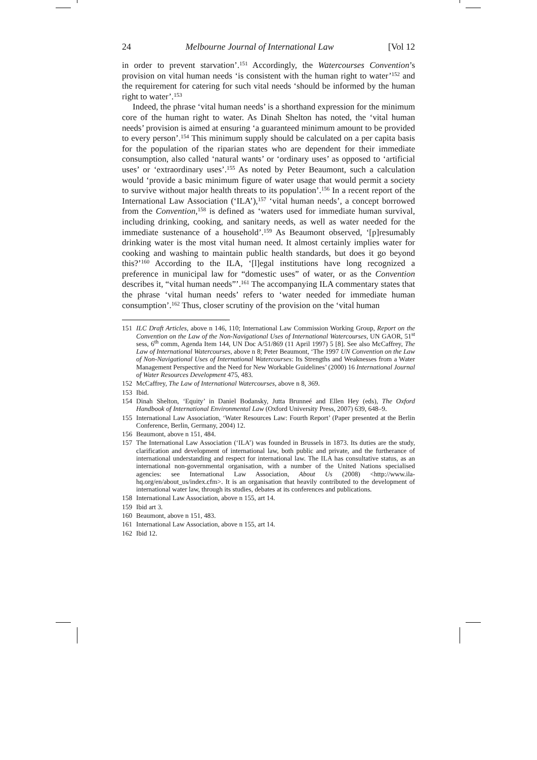24 Melbourne Journal of International Law [Vol 12
in order to prevent starvation’.<sup>151</sup> Accordingly, the Watercourses Convention’s provision on vital human needs ‘is consistent with the human right to water’<sup>152</sup> and the requirement for catering for such vital needs ‘should be informed by the human right to water’.<sup>153</sup>
Indeed, the phrase ‘vital human needs’ is a shorthand expression for the minimum core of the human right to water. As Dinah Shelton has noted, the ‘vital human needs’ provision is aimed at ensuring ‘a guaranteed minimum amount to be provided to every person’.<sup>154</sup> This minimum supply should be calculated on a per capita basis for the population of the riparian states who are dependent for their immediate consumption, also called ‘natural wants’ or ‘ordinary uses’ as opposed to ‘artificial uses’ or ‘extraordinary uses’.<sup>155</sup> As noted by Peter Beaumont, such a calculation would ‘provide a basic minimum figure of water usage that would permit a society to survive without major health threats to its population’.<sup>156</sup> In a recent report of the International Law Association (‘ILA’),<sup>157</sup> ‘vital human needs’, a concept borrowed from the Convention,<sup>158</sup> is defined as ‘waters used for immediate human survival, including drinking, cooking, and sanitary needs, as well as water needed for the immediate sustenance of a household’.<sup>159</sup> As Beaumont observed, ‘[p]resumably drinking water is the most vital human need. It almost certainly implies water for cooking and washing to maintain public health standards, but does it go beyond this?’<sup>160</sup> According to the ILA, ‘[l]egal institutions have long recognized a preference in municipal law for “domestic uses” of water, or as the Convention describes it, “vital human needs”’.<sup>161</sup> The accompanying ILA commentary states that the phrase ‘vital human needs’ refers to ‘water needed for immediate human consumption’.<sup>162</sup> Thus, closer scrutiny of the provision on the ‘vital human
151 ILC Draft Articles, above n 146, 110; International Law Commission Working Group, Report on the Convention on the Law of the Non-Navigational Uses of International Watercourses, UN GAOR, 51<sup>st</sup> sess, 6<sup>th</sup> comm, Agenda Item 144, UN Doc A/51/869 (11 April 1997) 5 [8]. See also McCaffrey, The Law of International Watercourses, above n 8; Peter Beaumont, ‘The 1997 UN Convention on the Law of Non-Navigational Uses of International Watercourses: Its Strengths and Weaknesses from a Water Management Perspective and the Need for New Workable Guidelines’ (2000) 16 International Journal of Water Resources Development 475, 483.
152 McCaffrey, The Law of International Watercourses, above n 8, 369.
153 Ibid.
154 Dinah Shelton, ‘Equity’ in Daniel Bodansky, Jutta Brunneé and Ellen Hey (eds), The Oxford Handbook of International Environmental Law (Oxford University Press, 2007) 639, 648–9.
155 International Law Association, ‘Water Resources Law: Fourth Report’ (Paper presented at the Berlin Conference, Berlin, Germany, 2004) 12.
156 Beaumont, above n 151, 484.
157 The International Law Association (‘ILA’) was founded in Brussels in 1873. Its duties are the study, clarification and development of international law, both public and private, and the furtherance of international understanding and respect for international law. The ILA has consultative status, as an international non-governmental organisation, with a number of the United Nations specialised agencies: see International Law Association, About Us (2008) <http://www.ila-hq.org/en/about_us/index.cfm>. It is an organisation that heavily contributed to the development of international water law, through its studies, debates at its conferences and publications.
158 International Law Association, above n 155, art 14.
159 Ibid art 3.
160 Beaumont, above n 151, 483.
161 International Law Association, above n 155, art 14.
162 Ibid 12.